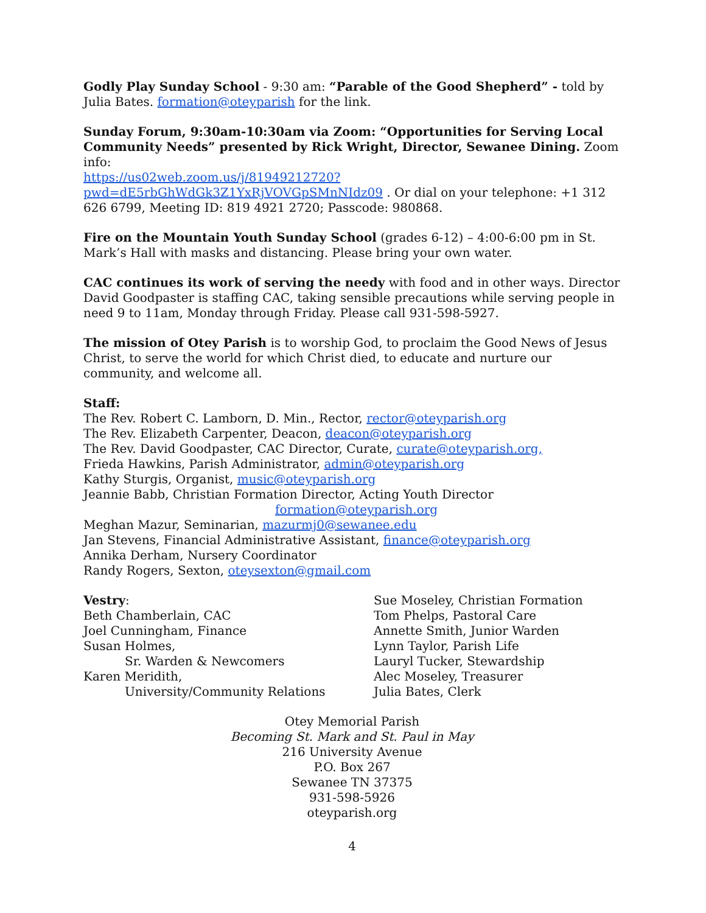Godly Play Sunday School - 9:30 am: “Parable of the Good Shepherd” - told by Julia Bates. formation@oteyparish for the link.
Sunday Forum, 9:30am-10:30am via Zoom: “Opportunities for Serving Local Community Needs” presented by Rick Wright, Director, Sewanee Dining. Zoom info:
https://us02web.zoom.us/j/81949212720?pwd=dE5rbGhWdGk3Z1YxRjVOVGpSMnNIdz09 . Or dial on your telephone: +1 312 626 6799, Meeting ID: 819 4921 2720; Passcode: 980868.
Fire on the Mountain Youth Sunday School (grades 6-12) – 4:00-6:00 pm in St. Mark’s Hall with masks and distancing. Please bring your own water.
CAC continues its work of serving the needy with food and in other ways. Director David Goodpaster is staffing CAC, taking sensible precautions while serving people in need 9 to 11am, Monday through Friday. Please call 931-598-5927.
The mission of Otey Parish is to worship God, to proclaim the Good News of Jesus Christ, to serve the world for which Christ died, to educate and nurture our community, and welcome all.
Staff:
The Rev. Robert C. Lamborn, D. Min., Rector, rector@oteyparish.org
The Rev. Elizabeth Carpenter, Deacon, deacon@oteyparish.org
The Rev. David Goodpaster, CAC Director, Curate, curate@oteyparish.org,
Frieda Hawkins, Parish Administrator, admin@oteyparish.org
Kathy Sturgis, Organist, music@oteyparish.org
Jeannie Babb, Christian Formation Director, Acting Youth Director
formation@oteyparish.org
Meghan Mazur, Seminarian, mazurmj0@sewanee.edu
Jan Stevens, Financial Administrative Assistant, finance@oteyparish.org
Annika Derham, Nursery Coordinator
Randy Rogers, Sexton, oteysexton@gmail.com
Vestry:
Beth Chamberlain, CAC
Joel Cunningham, Finance
Susan Holmes,
Sr. Warden & Newcomers
Karen Meridith,
University/Community Relations
Sue Moseley, Christian Formation
Tom Phelps, Pastoral Care
Annette Smith, Junior Warden
Lynn Taylor, Parish Life
Lauryl Tucker, Stewardship
Alec Moseley, Treasurer
Julia Bates, Clerk
Otey Memorial Parish
Becoming St. Mark and St. Paul in May
216 University Avenue
P.O. Box 267
Sewanee TN 37375
931-598-5926
oteyparish.org
4